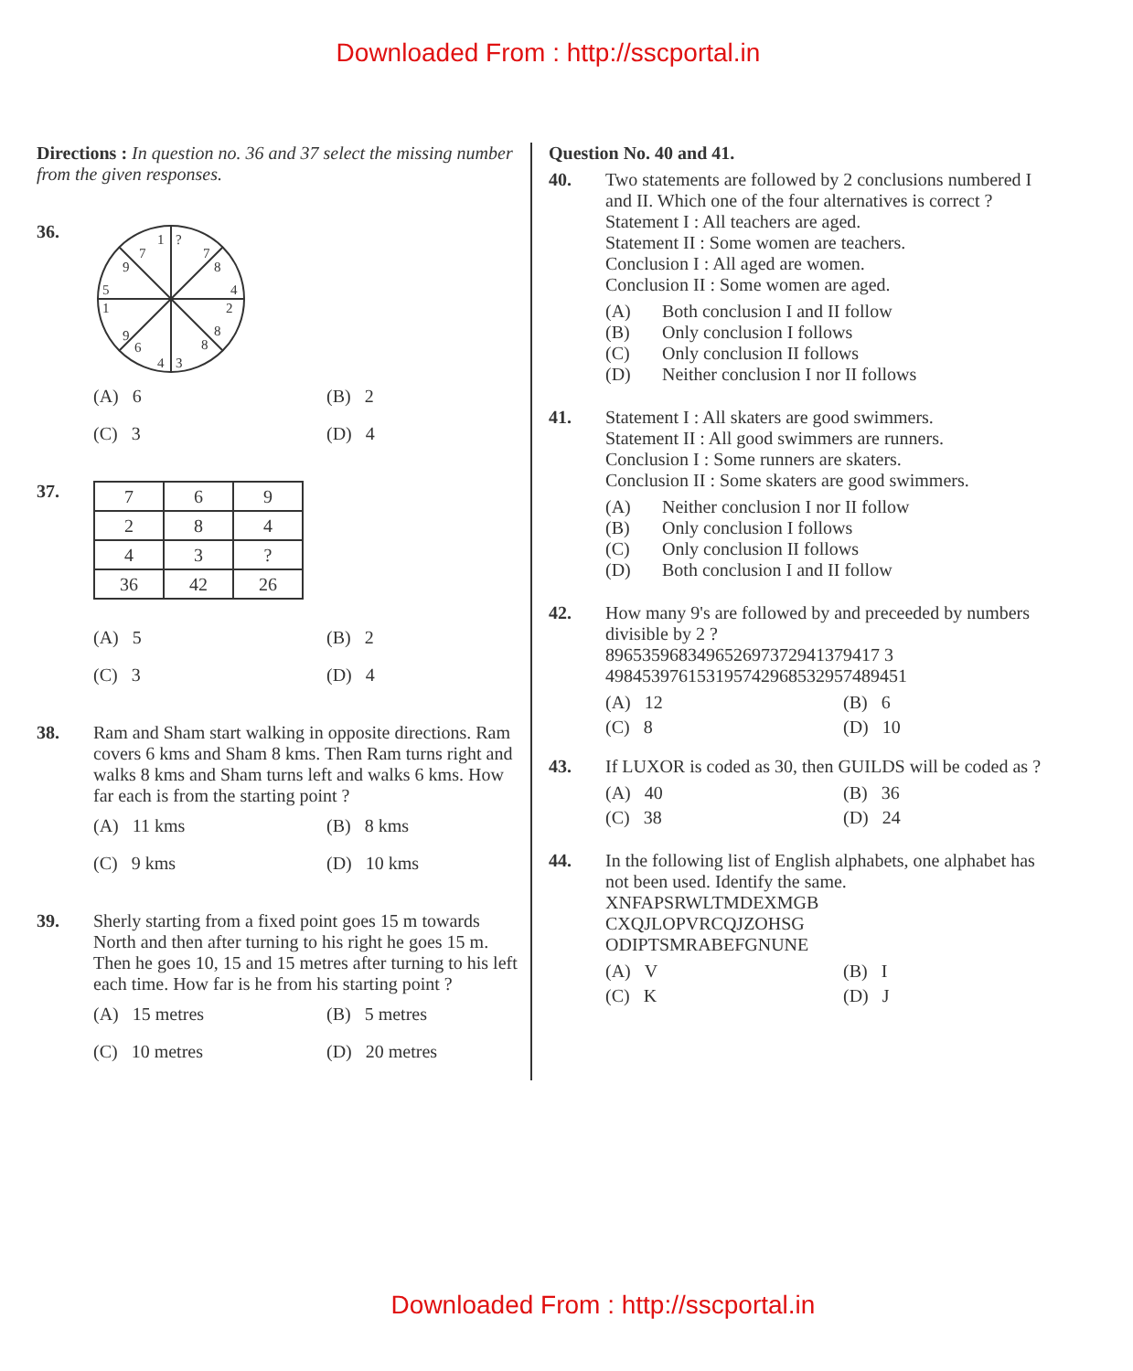Downloaded From : http://sscportal.in
Directions : In question no. 36 and 37 select the missing number from the given responses.
36.
1
?
7
8
7
9
5
1
4
2
9
6
4
3
8
8
(A) 6
(B) 2
(C) 3
(D) 4
37.
| 7 | 6 | 9 |
| 2 | 8 | 4 |
| 4 | 3 | ? |
| 36 | 42 | 26 |
(A) 5
(B) 2
(C) 3
(D) 4
38. Ram and Sham start walking in opposite directions. Ram covers 6 kms and Sham 8 kms. Then Ram turns right and walks 8 kms and Sham turns left and walks 6 kms. How far each is from the starting point ?
(A) 11 kms
(B) 8 kms
(C) 9 kms
(D) 10 kms
39. Sherly starting from a fixed point goes 15 m towards North and then after turning to his right he goes 15 m. Then he goes 10, 15 and 15 metres after turning to his left each time. How far is he from his starting point ?
(A) 15 metres
(B) 5 metres
(C) 10 metres
(D) 20 metres
Question No. 40 and 41.
40. Two statements are followed by 2 conclusions numbered I and II. Which one of the four alternatives is correct ?
Statement I : All teachers are aged.
Statement II : Some women are teachers.
Conclusion I : All aged are women.
Conclusion II : Some women are aged.
(A)
Both conclusion I and II follow
(B)
Only conclusion I follows
(C)
Only conclusion II follows
(D)
Neither conclusion I nor II follows
41. Statement I : All skaters are good swimmers.
Statement II : All good swimmers are runners.
Conclusion I : Some runners are skaters.
Conclusion II : Some skaters are good swimmers.
(A)
Neither conclusion I nor II follow
(B)
Only conclusion I follows
(C)
Only conclusion II follows
(D)
Both conclusion I and II follow
42. How many 9's are followed by and preceeded by numbers divisible by 2 ?
896535968349652697372941379417 3
498453976153195742968532957489451
(A) 12
(B) 6
(C) 8
(D) 10
43. If LUXOR is coded as 30, then GUILDS will be coded as ?
(A) 40
(B) 36
(C) 38
(D) 24
44. In the following list of English alphabets, one alphabet has not been used. Identify the same.
XNFAPSRWLTMDEXMGB
CXQJLOPVRCQJZOHSG
ODIPTSMRABEFGNUNE
(A) V
(B) I
(C) K
(D) J
Downloaded From : http://sscportal.in